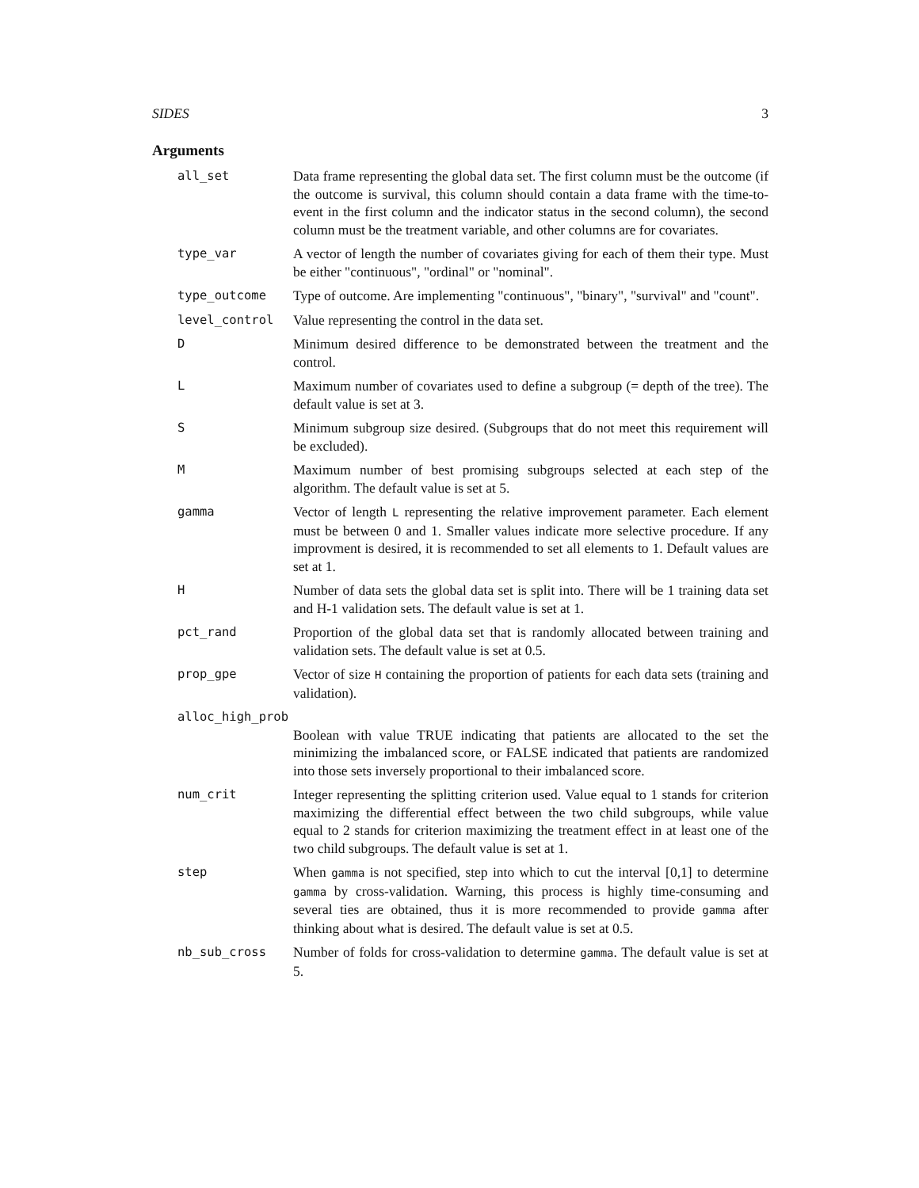SIDES 3
Arguments
all_set Data frame representing the global data set. The first column must be the outcome (if the outcome is survival, this column should contain a data frame with the time-to-event in the first column and the indicator status in the second column), the second column must be the treatment variable, and other columns are for covariates.
type_var A vector of length the number of covariates giving for each of them their type. Must be either "continuous", "ordinal" or "nominal".
type_outcome Type of outcome. Are implementing "continuous", "binary", "survival" and "count".
level_control Value representing the control in the data set.
D Minimum desired difference to be demonstrated between the treatment and the control.
L Maximum number of covariates used to define a subgroup (= depth of the tree). The default value is set at 3.
S Minimum subgroup size desired. (Subgroups that do not meet this requirement will be excluded).
M Maximum number of best promising subgroups selected at each step of the algorithm. The default value is set at 5.
gamma Vector of length L representing the relative improvement parameter. Each element must be between 0 and 1. Smaller values indicate more selective procedure. If any improvment is desired, it is recommended to set all elements to 1. Default values are set at 1.
H Number of data sets the global data set is split into. There will be 1 training data set and H-1 validation sets. The default value is set at 1.
pct_rand Proportion of the global data set that is randomly allocated between training and validation sets. The default value is set at 0.5.
prop_gpe Vector of size H containing the proportion of patients for each data sets (training and validation).
alloc_high_prob
Boolean with value TRUE indicating that patients are allocated to the set the minimizing the imbalanced score, or FALSE indicated that patients are randomized into those sets inversely proportional to their imbalanced score.
num_crit Integer representing the splitting criterion used. Value equal to 1 stands for criterion maximizing the differential effect between the two child subgroups, while value equal to 2 stands for criterion maximizing the treatment effect in at least one of the two child subgroups. The default value is set at 1.
step When gamma is not specified, step into which to cut the interval [0,1] to determine gamma by cross-validation. Warning, this process is highly time-consuming and several ties are obtained, thus it is more recommended to provide gamma after thinking about what is desired. The default value is set at 0.5.
nb_sub_cross Number of folds for cross-validation to determine gamma. The default value is set at 5.